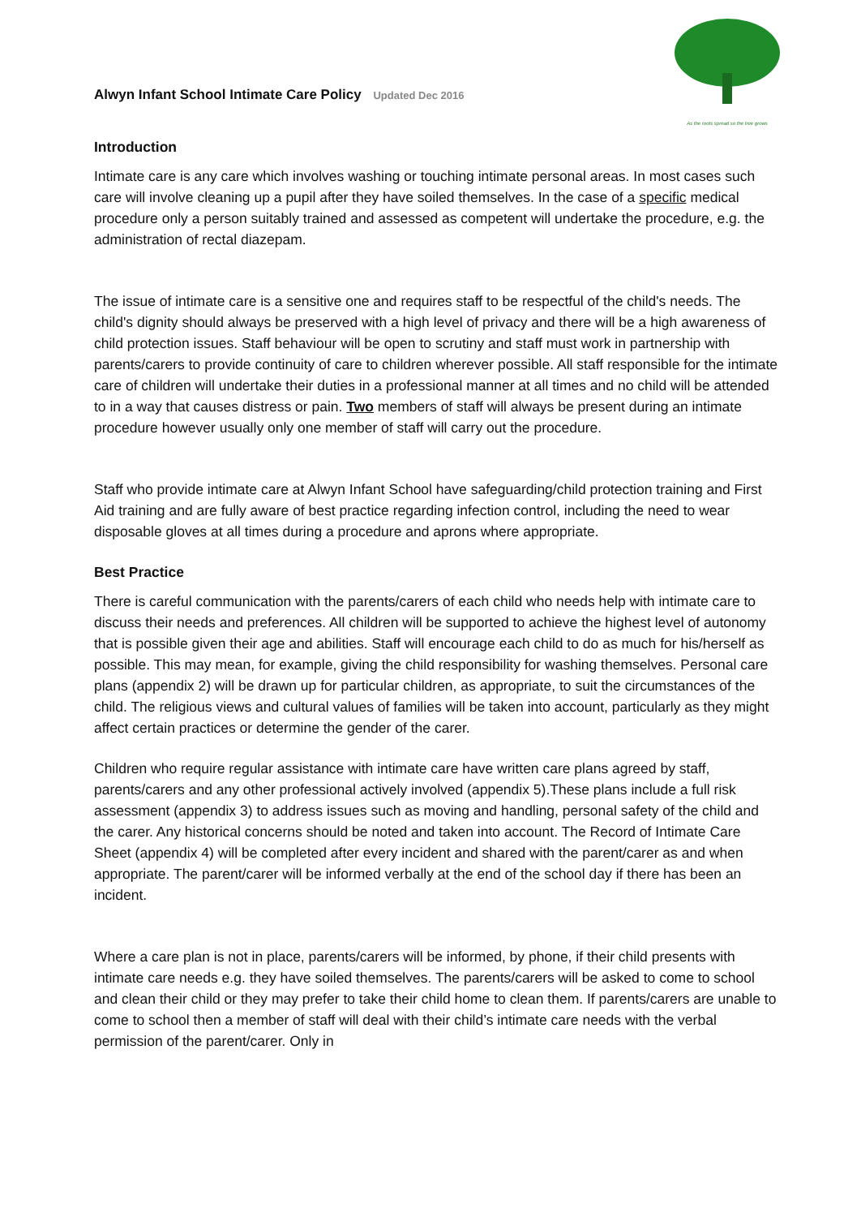Alwyn Infant School Intimate Care Policy Updated Dec 2016
As the roots spread so the tree grows
Introduction
Intimate care is any care which involves washing or touching intimate personal areas. In most cases such care will involve cleaning up a pupil after they have soiled themselves. In the case of a specific medical procedure only a person suitably trained and assessed as competent will undertake the procedure, e.g. the administration of rectal diazepam.
The issue of intimate care is a sensitive one and requires staff to be respectful of the child's needs. The child's dignity should always be preserved with a high level of privacy and there will be a high awareness of child protection issues. Staff behaviour will be open to scrutiny and staff must work in partnership with parents/carers to provide continuity of care to children wherever possible. All staff responsible for the intimate care of children will undertake their duties in a professional manner at all times and no child will be attended to in a way that causes distress or pain. Two members of staff will always be present during an intimate procedure however usually only one member of staff will carry out the procedure.
Staff who provide intimate care at Alwyn Infant School have safeguarding/child protection training and First Aid training and are fully aware of best practice regarding infection control, including the need to wear disposable gloves at all times during a procedure and aprons where appropriate.
Best Practice
There is careful communication with the parents/carers of each child who needs help with intimate care to discuss their needs and preferences. All children will be supported to achieve the highest level of autonomy that is possible given their age and abilities. Staff will encourage each child to do as much for his/herself as possible. This may mean, for example, giving the child responsibility for washing themselves. Personal care plans (appendix 2) will be drawn up for particular children, as appropriate, to suit the circumstances of the child. The religious views and cultural values of families will be taken into account, particularly as they might affect certain practices or determine the gender of the carer.
Children who require regular assistance with intimate care have written care plans agreed by staff, parents/carers and any other professional actively involved (appendix 5).These plans include a full risk assessment (appendix 3) to address issues such as moving and handling, personal safety of the child and the carer. Any historical concerns should be noted and taken into account. The Record of Intimate Care Sheet (appendix 4) will be completed after every incident and shared with the parent/carer as and when appropriate. The parent/carer will be informed verbally at the end of the school day if there has been an incident.
Where a care plan is not in place, parents/carers will be informed, by phone, if their child presents with intimate care needs e.g. they have soiled themselves. The parents/carers will be asked to come to school and clean their child or they may prefer to take their child home to clean them. If parents/carers are unable to come to school then a member of staff will deal with their child’s intimate care needs with the verbal permission of the parent/carer. Only in